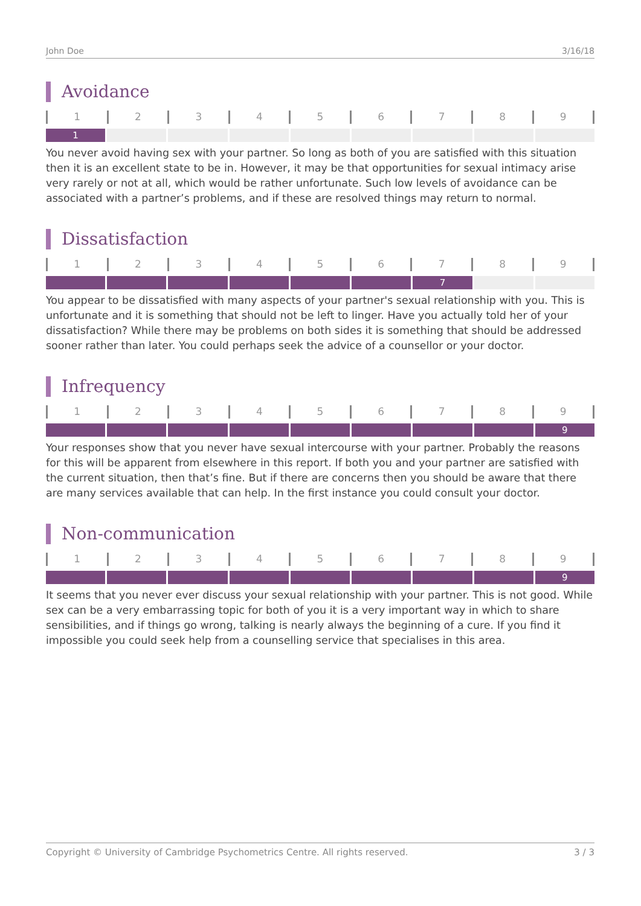John Doe 3/16/18
Avoidance
123456789
1
You never avoid having sex with your partner. So long as both of you are satisfied with this situation then it is an excellent state to be in. However, it may be that opportunities for sexual intimacy arise very rarely or not at all, which would be rather unfortunate. Such low levels of avoidance can be associated with a partner’s problems, and if these are resolved things may return to normal.
Dissatisfaction
123456789
7
You appear to be dissatisfied with many aspects of your partner's sexual relationship with you. This is unfortunate and it is something that should not be left to linger. Have you actually told her of your dissatisfaction? While there may be problems on both sides it is something that should be addressed sooner rather than later. You could perhaps seek the advice of a counsellor or your doctor.
Infrequency
123456789
9
Your responses show that you never have sexual intercourse with your partner. Probably the reasons for this will be apparent from elsewhere in this report. If both you and your partner are satisfied with the current situation, then that’s fine. But if there are concerns then you should be aware that there are many services available that can help. In the first instance you could consult your doctor.
Non-communication
123456789
9
It seems that you never ever discuss your sexual relationship with your partner. This is not good. While sex can be a very embarrassing topic for both of you it is a very important way in which to share sensibilities, and if things go wrong, talking is nearly always the beginning of a cure. If you find it impossible you could seek help from a counselling service that specialises in this area.
Copyright © University of Cambridge Psychometrics Centre. All rights reserved. 3 / 3